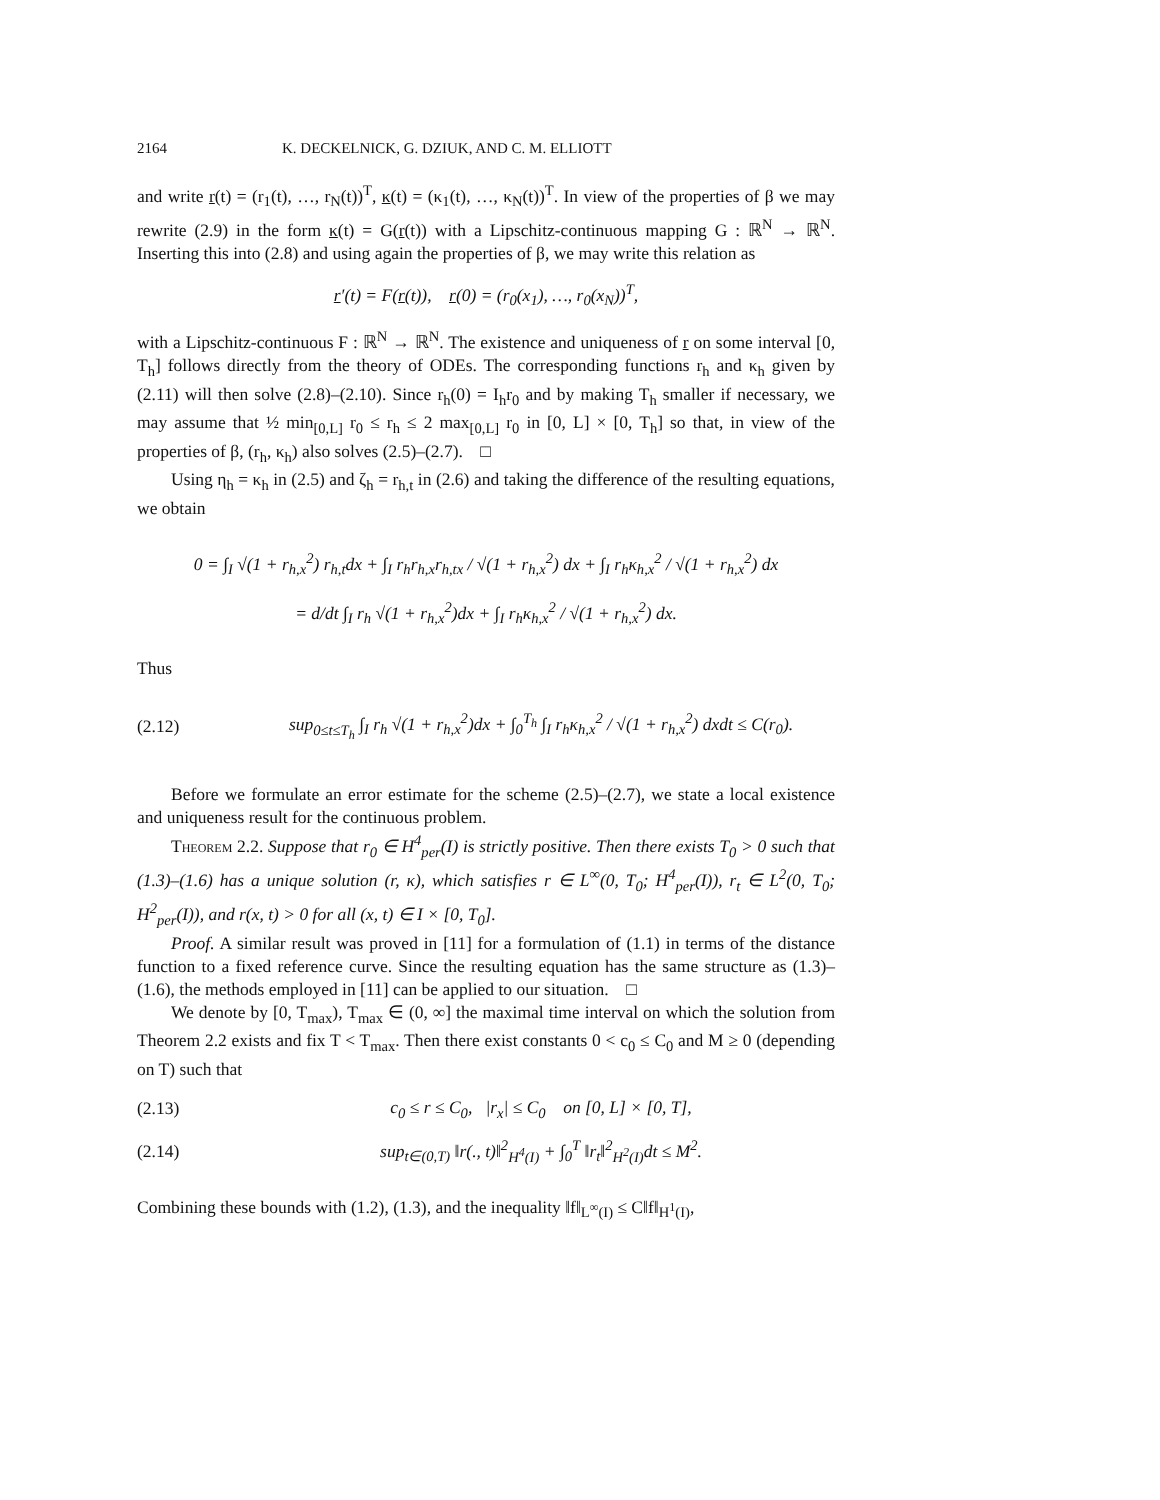2164 K. DECKELNICK, G. DZIUK, AND C. M. ELLIOTT
and write r(t) = (r<sub>1</sub>(t), …, r<sub>N</sub>(t))<sup>T</sup>, κ(t) = (κ<sub>1</sub>(t), …, κ<sub>N</sub>(t))<sup>T</sup>. In view of the properties of β we may rewrite (2.9) in the form κ(t) = G(r(t)) with a Lipschitz-continuous mapping G : ℝ<sup>N</sup> → ℝ<sup>N</sup>. Inserting this into (2.8) and using again the properties of β, we may write this relation as
r′(t) = F(r(t)), r(0) = (r<sub>0</sub>(x<sub>1</sub>), …, r<sub>0</sub>(x<sub>N</sub>))<sup>T</sup>,
with a Lipschitz-continuous F : ℝ<sup>N</sup> → ℝ<sup>N</sup>. The existence and uniqueness of r on some interval [0, T<sub>h</sub>] follows directly from the theory of ODEs. The corresponding functions r<sub>h</sub> and κ<sub>h</sub> given by (2.11) will then solve (2.8)–(2.10). Since r<sub>h</sub>(0) = I<sub>h</sub>r<sub>0</sub> and by making T<sub>h</sub> smaller if necessary, we may assume that ½ min<sub>[0,L]</sub> r<sub>0</sub> ≤ r<sub>h</sub> ≤ 2 max<sub>[0,L]</sub> r<sub>0</sub> in [0, L] × [0, T<sub>h</sub>] so that, in view of the properties of β, (r<sub>h</sub>, κ<sub>h</sub>) also solves (2.5)–(2.7). □
Using η<sub>h</sub> = κ<sub>h</sub> in (2.5) and ζ<sub>h</sub> = r<sub>h,t</sub> in (2.6) and taking the difference of the resulting equations, we obtain
0 = ∫<sub>I</sub> √(1 + r<sub>h,x</sub><sup>2</sup>) r<sub>h,t</sub>dx + ∫<sub>I</sub> r<sub>h</sub>r<sub>h,x</sub>r<sub>h,tx</sub> / √(1 + r<sub>h,x</sub><sup>2</sup>) dx + ∫<sub>I</sub> r<sub>h</sub>κ<sub>h,x</sub><sup>2</sup> / √(1 + r<sub>h,x</sub><sup>2</sup>) dx
= d/dt ∫<sub>I</sub> r<sub>h</sub> √(1 + r<sub>h,x</sub><sup>2</sup>)dx + ∫<sub>I</sub> r<sub>h</sub>κ<sub>h,x</sub><sup>2</sup> / √(1 + r<sub>h,x</sub><sup>2</sup>) dx.
Thus
(2.12) sup<sub>0≤t≤T<sub>h</sub></sub> ∫<sub>I</sub> r<sub>h</sub> √(1 + r<sub>h,x</sub><sup>2</sup>)dx + ∫<sub>0</sub><sup>T<sub>h</sub></sup> ∫<sub>I</sub> r<sub>h</sub>κ<sub>h,x</sub><sup>2</sup> / √(1 + r<sub>h,x</sub><sup>2</sup>) dxdt ≤ C(r<sub>0</sub>).
Before we formulate an error estimate for the scheme (2.5)–(2.7), we state a local existence and uniqueness result for the continuous problem.
Theorem 2.2. Suppose that r<sub>0</sub> ∈ H<sup>4</sup><sub>per</sub>(I) is strictly positive. Then there exists T<sub>0</sub> > 0 such that (1.3)–(1.6) has a unique solution (r, κ), which satisfies r ∈ L<sup>∞</sup>(0, T<sub>0</sub>; H<sup>4</sup><sub>per</sub>(I)), r<sub>t</sub> ∈ L<sup>2</sup>(0, T<sub>0</sub>; H<sup>2</sup><sub>per</sub>(I)), and r(x, t) > 0 for all (x, t) ∈ I × [0, T<sub>0</sub>].
Proof. A similar result was proved in [11] for a formulation of (1.1) in terms of the distance function to a fixed reference curve. Since the resulting equation has the same structure as (1.3)–(1.6), the methods employed in [11] can be applied to our situation. □
We denote by [0, T<sub>max</sub>), T<sub>max</sub> ∈ (0, ∞] the maximal time interval on which the solution from Theorem 2.2 exists and fix T < T<sub>max</sub>. Then there exist constants 0 < c<sub>0</sub> ≤ C<sub>0</sub> and M ≥ 0 (depending on T) such that
(2.13) c<sub>0</sub> ≤ r ≤ C<sub>0</sub>, |r<sub>x</sub>| ≤ C<sub>0</sub> on [0, L] × [0, T],
(2.14) sup<sub>t∈(0,T)</sub> ‖r(., t)‖<sup>2</sup><sub>H<sup>4</sup>(I)</sub> + ∫<sub>0</sub><sup>T</sup> ‖r<sub>t</sub>‖<sup>2</sup><sub>H<sup>2</sup>(I)</sub>dt ≤ M<sup>2</sup>.
Combining these bounds with (1.2), (1.3), and the inequality ‖f‖<sub>L<sup>∞</sup>(I)</sub> ≤ C‖f‖<sub>H<sup>1</sup>(I)</sub>,